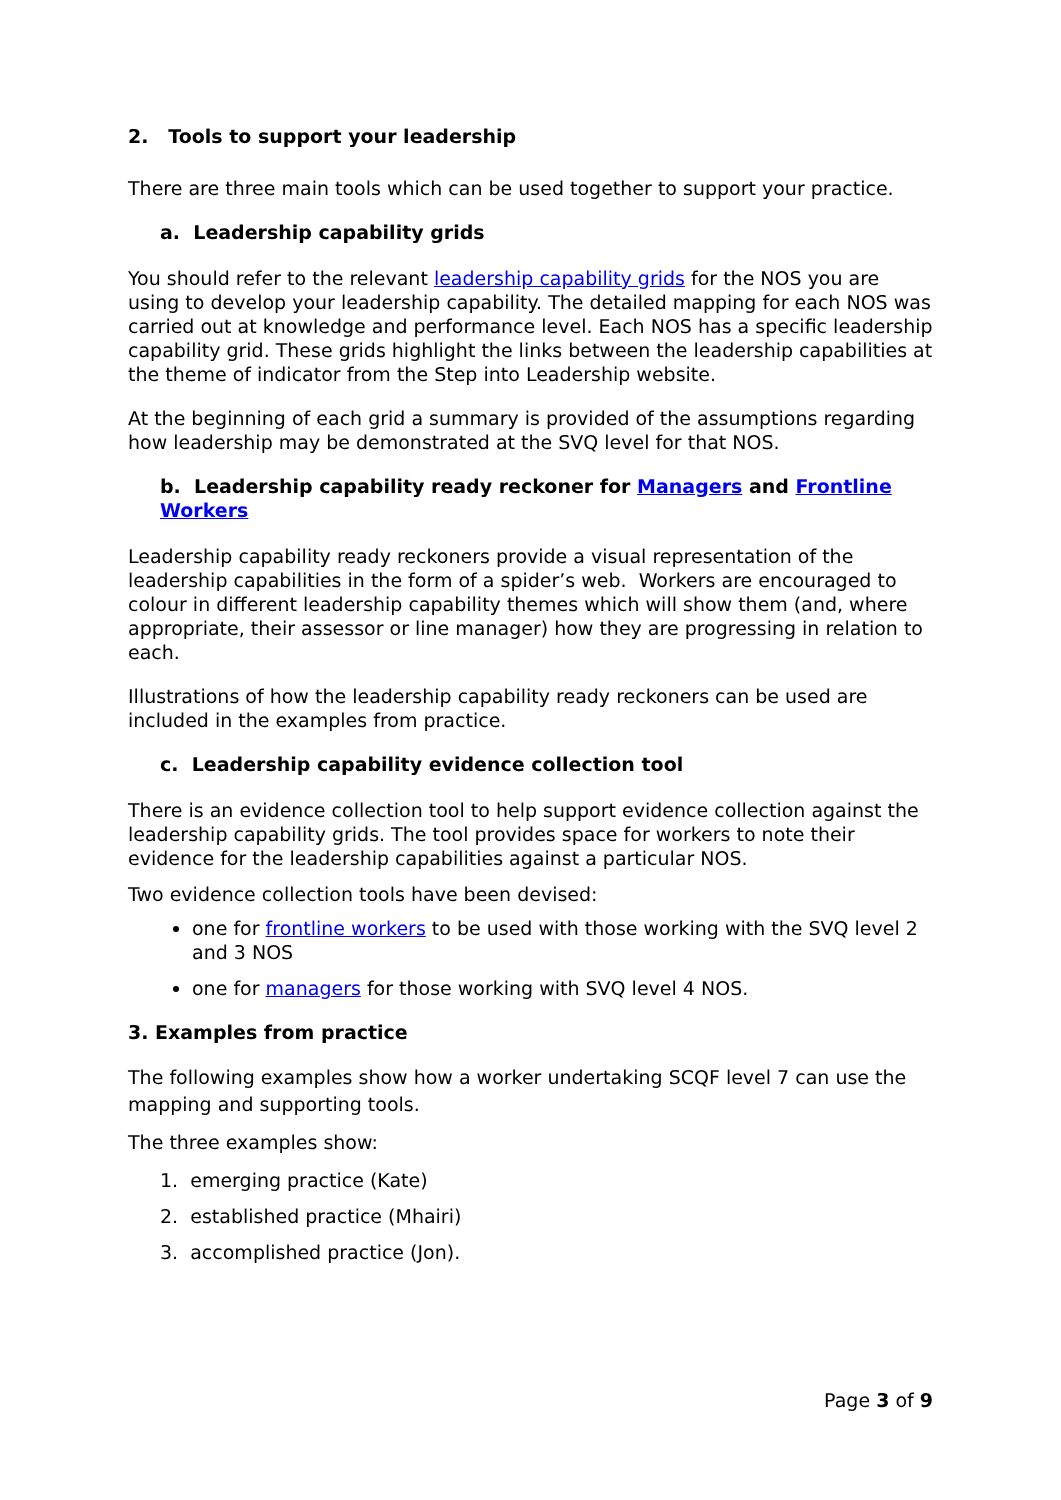2. Tools to support your leadership
There are three main tools which can be used together to support your practice.
a. Leadership capability grids
You should refer to the relevant leadership capability grids for the NOS you are using to develop your leadership capability. The detailed mapping for each NOS was carried out at knowledge and performance level. Each NOS has a specific leadership capability grid. These grids highlight the links between the leadership capabilities at the theme of indicator from the Step into Leadership website.
At the beginning of each grid a summary is provided of the assumptions regarding how leadership may be demonstrated at the SVQ level for that NOS.
b. Leadership capability ready reckoner for Managers and Frontline Workers
Leadership capability ready reckoners provide a visual representation of the leadership capabilities in the form of a spider’s web. Workers are encouraged to colour in different leadership capability themes which will show them (and, where appropriate, their assessor or line manager) how they are progressing in relation to each.
Illustrations of how the leadership capability ready reckoners can be used are included in the examples from practice.
c. Leadership capability evidence collection tool
There is an evidence collection tool to help support evidence collection against the leadership capability grids. The tool provides space for workers to note their evidence for the leadership capabilities against a particular NOS.
Two evidence collection tools have been devised:
one for frontline workers to be used with those working with the SVQ level 2 and 3 NOS
one for managers for those working with SVQ level 4 NOS.
3. Examples from practice
The following examples show how a worker undertaking SCQF level 7 can use the mapping and supporting tools.
The three examples show:
1. emerging practice (Kate)
2. established practice (Mhairi)
3. accomplished practice (Jon).
Page 3 of 9